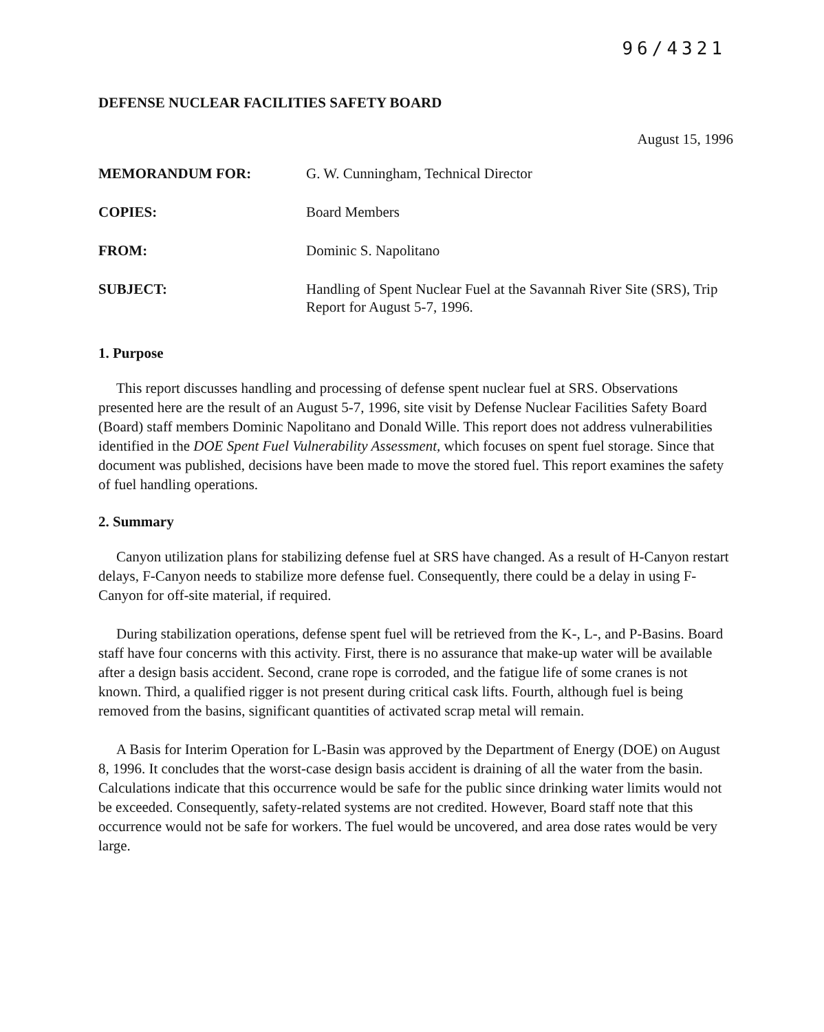96/4321
DEFENSE NUCLEAR FACILITIES SAFETY BOARD
August 15, 1996
| MEMORANDUM FOR: | G. W. Cunningham, Technical Director |
| COPIES: | Board Members |
| FROM: | Dominic S. Napolitano |
| SUBJECT: | Handling of Spent Nuclear Fuel at the Savannah River Site (SRS), Trip Report for August 5-7, 1996. |
1. Purpose
This report discusses handling and processing of defense spent nuclear fuel at SRS. Observations presented here are the result of an August 5-7, 1996, site visit by Defense Nuclear Facilities Safety Board (Board) staff members Dominic Napolitano and Donald Wille. This report does not address vulnerabilities identified in the DOE Spent Fuel Vulnerability Assessment, which focuses on spent fuel storage. Since that document was published, decisions have been made to move the stored fuel. This report examines the safety of fuel handling operations.
2. Summary
Canyon utilization plans for stabilizing defense fuel at SRS have changed. As a result of H-Canyon restart delays, F-Canyon needs to stabilize more defense fuel. Consequently, there could be a delay in using F-Canyon for off-site material, if required.
During stabilization operations, defense spent fuel will be retrieved from the K-, L-, and P-Basins. Board staff have four concerns with this activity. First, there is no assurance that make-up water will be available after a design basis accident. Second, crane rope is corroded, and the fatigue life of some cranes is not known. Third, a qualified rigger is not present during critical cask lifts. Fourth, although fuel is being removed from the basins, significant quantities of activated scrap metal will remain.
A Basis for Interim Operation for L-Basin was approved by the Department of Energy (DOE) on August 8, 1996. It concludes that the worst-case design basis accident is draining of all the water from the basin. Calculations indicate that this occurrence would be safe for the public since drinking water limits would not be exceeded. Consequently, safety-related systems are not credited. However, Board staff note that this occurrence would not be safe for workers. The fuel would be uncovered, and area dose rates would be very large.